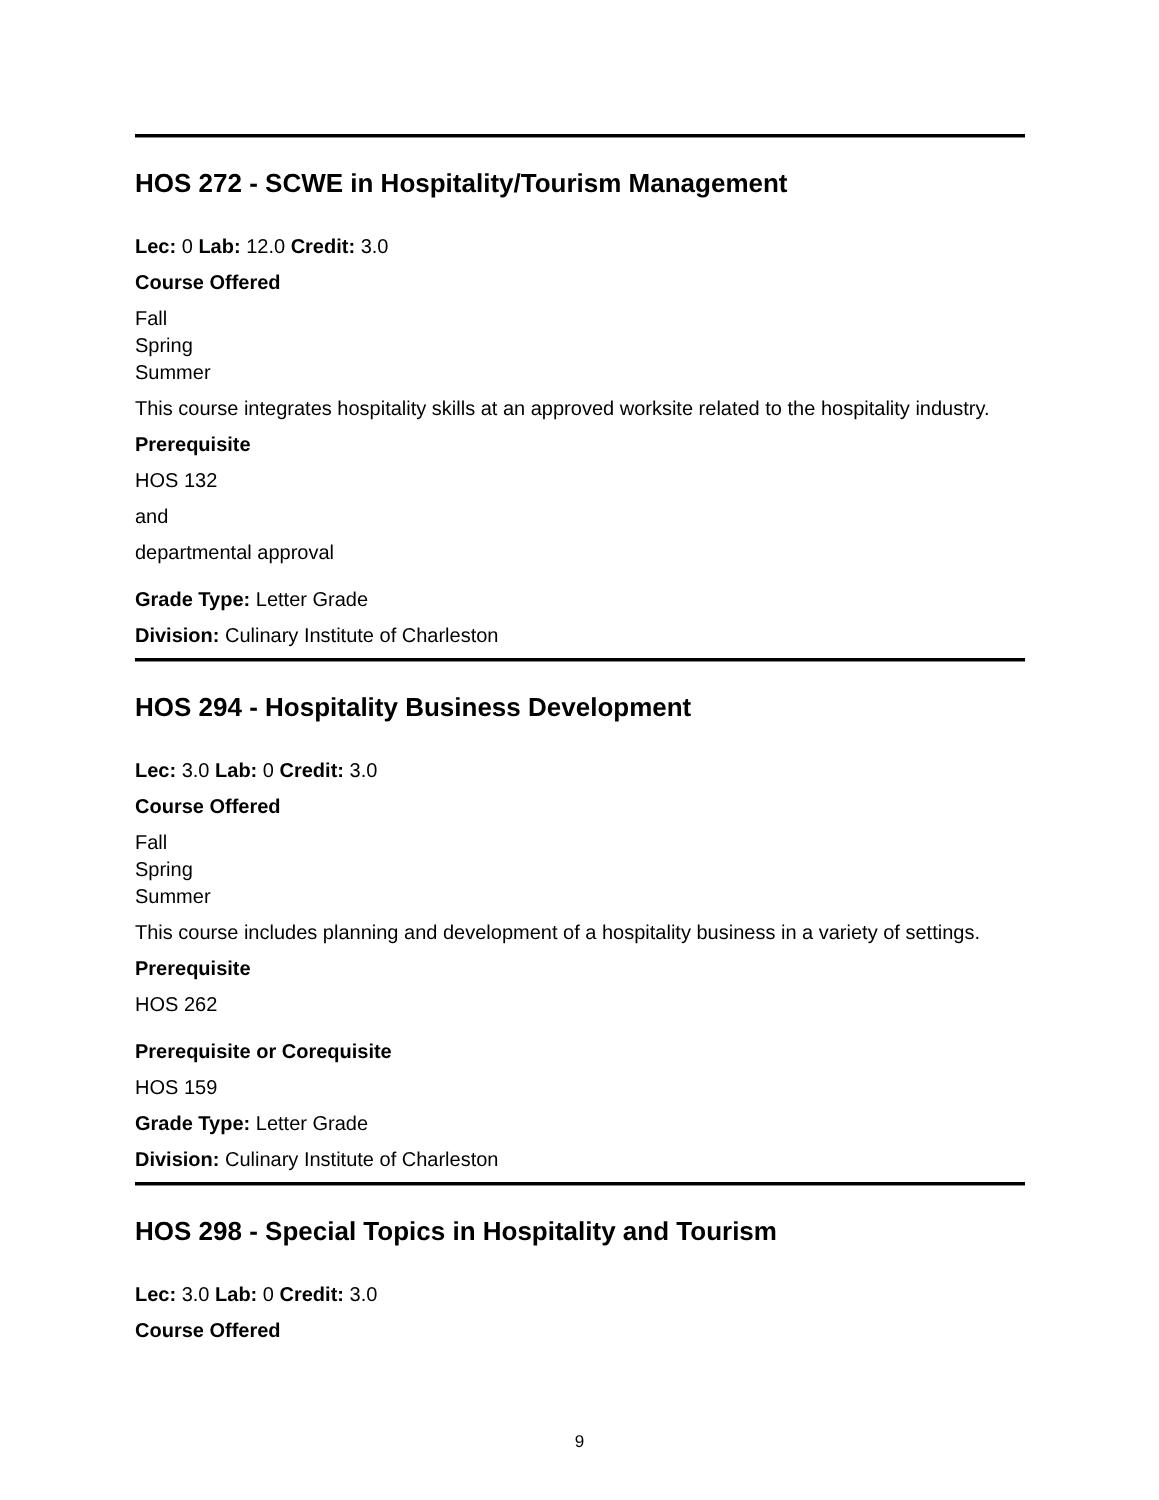HOS 272 - SCWE in Hospitality/Tourism Management
Lec: 0 Lab: 12.0 Credit: 3.0
Course Offered
Fall
Spring
Summer
This course integrates hospitality skills at an approved worksite related to the hospitality industry.
Prerequisite
HOS 132
and
departmental approval
Grade Type: Letter Grade
Division: Culinary Institute of Charleston
HOS 294 - Hospitality Business Development
Lec: 3.0 Lab: 0 Credit: 3.0
Course Offered
Fall
Spring
Summer
This course includes planning and development of a hospitality business in a variety of settings.
Prerequisite
HOS 262
Prerequisite or Corequisite
HOS 159
Grade Type: Letter Grade
Division: Culinary Institute of Charleston
HOS 298 - Special Topics in Hospitality and Tourism
Lec: 3.0 Lab: 0 Credit: 3.0
Course Offered
9